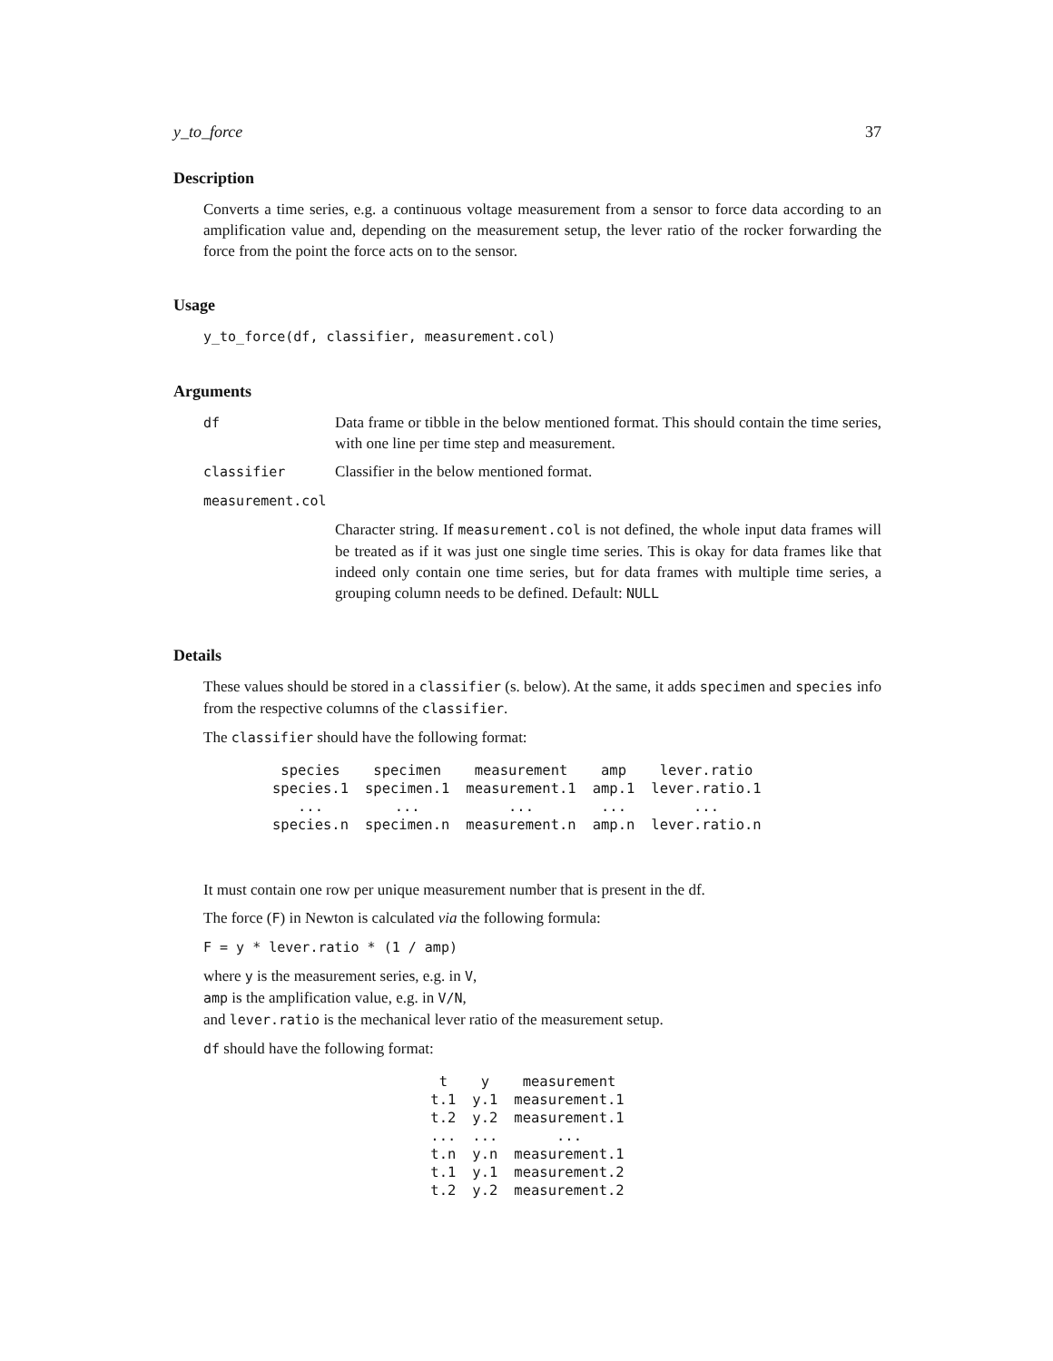y_to_force 37
Description
Converts a time series, e.g. a continuous voltage measurement from a sensor to force data according to an amplification value and, depending on the measurement setup, the lever ratio of the rocker forwarding the force from the point the force acts on to the sensor.
Usage
y_to_force(df, classifier, measurement.col)
Arguments
| df | Data frame or tibble in the below mentioned format. This should contain the time series, with one line per time step and measurement. |
| classifier | Classifier in the below mentioned format. |
| measurement.col | |
| | Character string. If measurement.col is not defined, the whole input data frames will be treated as if it was just one single time series. This is okay for data frames like that indeed only contain one time series, but for data frames with multiple time series, a grouping column needs to be defined. Default: NULL |
Details
These values should be stored in a classifier (s. below). At the same, it adds specimen and species info from the respective columns of the classifier.
The classifier should have the following format:
| species | specimen | measurement | amp | lever.ratio |
| --- | --- | --- | --- | --- |
| species.1 | specimen.1 | measurement.1 | amp.1 | lever.ratio.1 |
| ... | ... | ... | ... | ... |
| species.n | specimen.n | measurement.n | amp.n | lever.ratio.n |
It must contain one row per unique measurement number that is present in the df.
The force (F) in Newton is calculated via the following formula:
F = y * lever.ratio * (1 / amp)
where y is the measurement series, e.g. in V,
amp is the amplification value, e.g. in V/N,
and lever.ratio is the mechanical lever ratio of the measurement setup.
df should have the following format:
| t | y | measurement |
| --- | --- | --- |
| t.1 | y.1 | measurement.1 |
| t.2 | y.2 | measurement.1 |
| ... | ... | ... |
| t.n | y.n | measurement.1 |
| t.1 | y.1 | measurement.2 |
| t.2 | y.2 | measurement.2 |